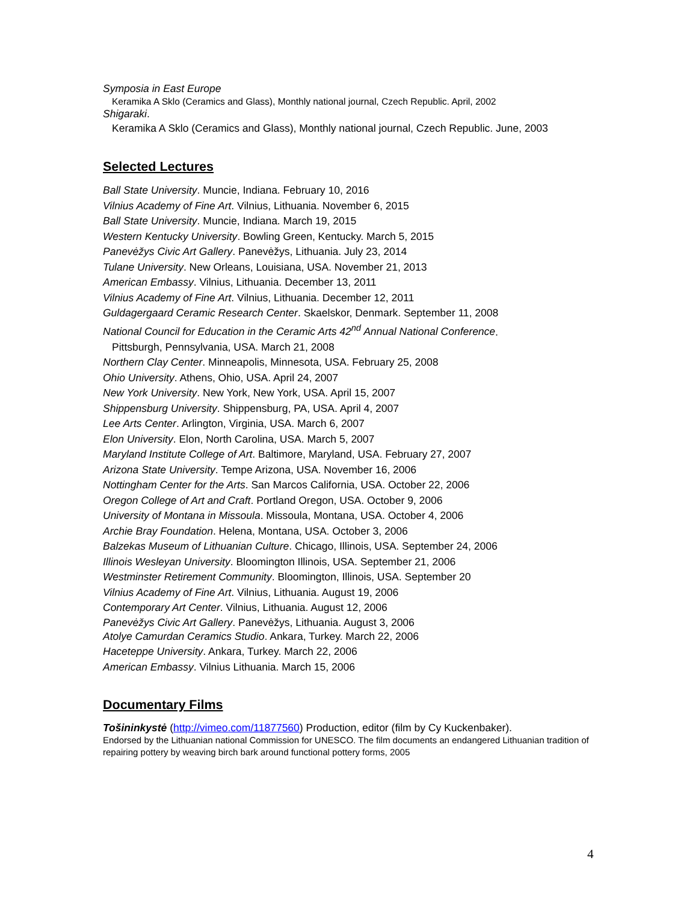Symposia in East Europe
Keramika A Sklo (Ceramics and Glass), Monthly national journal, Czech Republic. April, 2002
Shigaraki.
Keramika A Sklo (Ceramics and Glass), Monthly national journal, Czech Republic. June, 2003
Selected Lectures
Ball State University. Muncie, Indiana. February 10, 2016
Vilnius Academy of Fine Art. Vilnius, Lithuania. November 6, 2015
Ball State University. Muncie, Indiana. March 19, 2015
Western Kentucky University. Bowling Green, Kentucky. March 5, 2015
Panevėžys Civic Art Gallery. Panevėžys, Lithuania. July 23, 2014
Tulane University. New Orleans, Louisiana, USA. November 21, 2013
American Embassy. Vilnius, Lithuania. December 13, 2011
Vilnius Academy of Fine Art. Vilnius, Lithuania. December 12, 2011
Guldagergaard Ceramic Research Center. Skaelskor, Denmark. September 11, 2008
National Council for Education in the Ceramic Arts 42<sup>nd</sup> Annual National Conference.
Pittsburgh, Pennsylvania, USA. March 21, 2008
Northern Clay Center. Minneapolis, Minnesota, USA. February 25, 2008
Ohio University. Athens, Ohio, USA. April 24, 2007
New York University. New York, New York, USA. April 15, 2007
Shippensburg University. Shippensburg, PA, USA. April 4, 2007
Lee Arts Center. Arlington, Virginia, USA. March 6, 2007
Elon University. Elon, North Carolina, USA. March 5, 2007
Maryland Institute College of Art. Baltimore, Maryland, USA. February 27, 2007
Arizona State University. Tempe Arizona, USA. November 16, 2006
Nottingham Center for the Arts. San Marcos California, USA. October 22, 2006
Oregon College of Art and Craft. Portland Oregon, USA. October 9, 2006
University of Montana in Missoula. Missoula, Montana, USA. October 4, 2006
Archie Bray Foundation. Helena, Montana, USA. October 3, 2006
Balzekas Museum of Lithuanian Culture. Chicago, Illinois, USA. September 24, 2006
Illinois Wesleyan University. Bloomington Illinois, USA. September 21, 2006
Westminster Retirement Community. Bloomington, Illinois, USA. September 20
Vilnius Academy of Fine Art. Vilnius, Lithuania. August 19, 2006
Contemporary Art Center. Vilnius, Lithuania. August 12, 2006
Panevėžys Civic Art Gallery. Panevėžys, Lithuania. August 3, 2006
Atolye Camurdan Ceramics Studio. Ankara, Turkey. March 22, 2006
Haceteppe University. Ankara, Turkey. March 22, 2006
American Embassy. Vilnius Lithuania. March 15, 2006
Documentary Films
Tošininkystė (http://vimeo.com/11877560) Production, editor (film by Cy Kuckenbaker).
Endorsed by the Lithuanian national Commission for UNESCO. The film documents an endangered Lithuanian tradition of repairing pottery by weaving birch bark around functional pottery forms, 2005
4